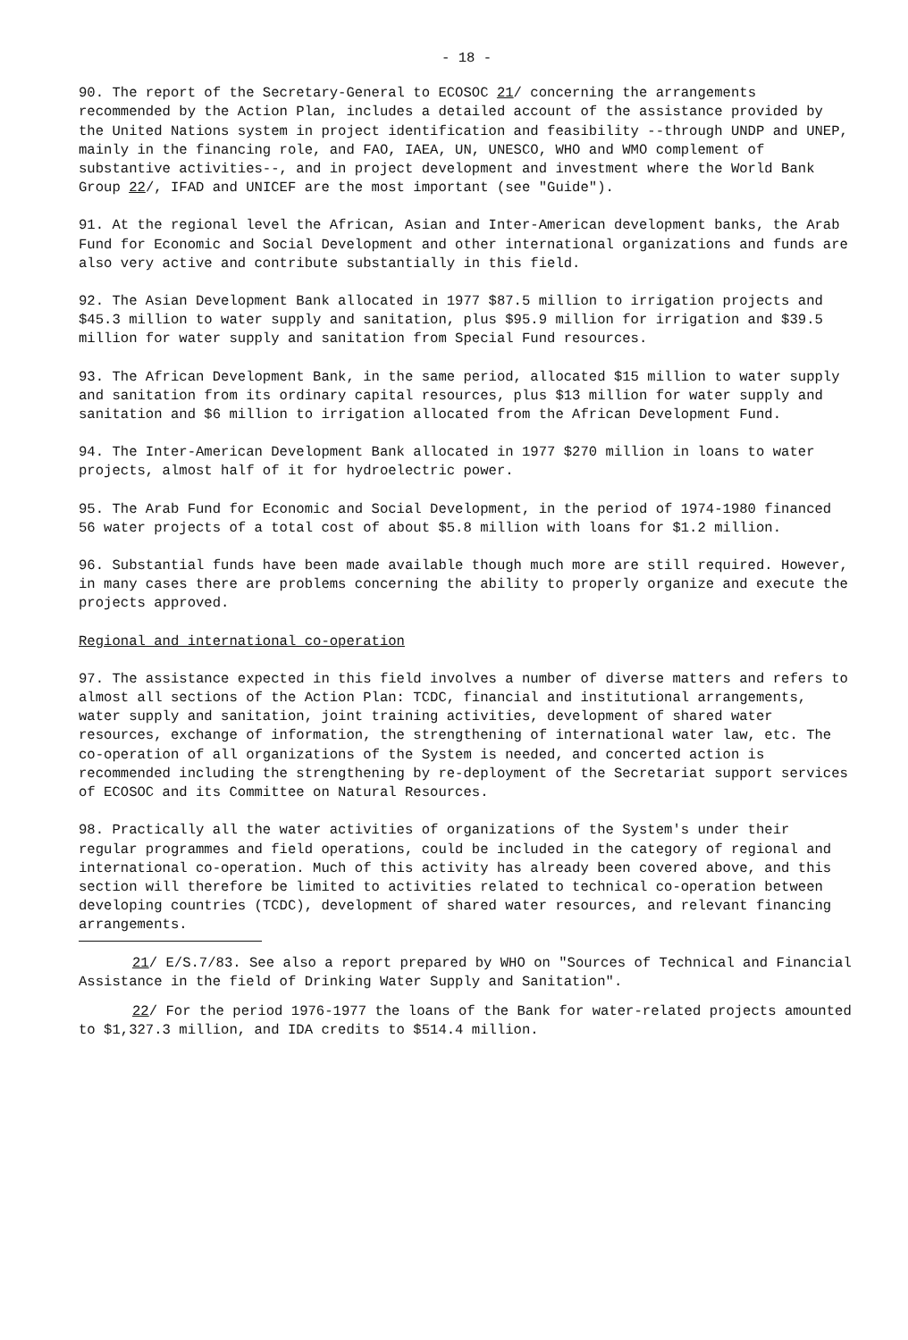- 18 -
90. The report of the Secretary-General to ECOSOC 21/ concerning the arrangements recommended by the Action Plan, includes a detailed account of the assistance provided by the United Nations system in project identification and feasibility --through UNDP and UNEP, mainly in the financing role, and FAO, IAEA, UN, UNESCO, WHO and WMO complement of substantive activities--, and in project development and investment where the World Bank Group 22/, IFAD and UNICEF are the most important (see "Guide").
91. At the regional level the African, Asian and Inter-American development banks, the Arab Fund for Economic and Social Development and other international organizations and funds are also very active and contribute substantially in this field.
92. The Asian Development Bank allocated in 1977 $87.5 million to irrigation projects and $45.3 million to water supply and sanitation, plus $95.9 million for irrigation and $39.5 million for water supply and sanitation from Special Fund resources.
93. The African Development Bank, in the same period, allocated $15 million to water supply and sanitation from its ordinary capital resources, plus $13 million for water supply and sanitation and $6 million to irrigation allocated from the African Development Fund.
94. The Inter-American Development Bank allocated in 1977 $270 million in loans to water projects, almost half of it for hydroelectric power.
95. The Arab Fund for Economic and Social Development, in the period of 1974-1980 financed 56 water projects of a total cost of about $5.8 million with loans for $1.2 million.
96. Substantial funds have been made available though much more are still required. However, in many cases there are problems concerning the ability to properly organize and execute the projects approved.
Regional and international co-operation
97. The assistance expected in this field involves a number of diverse matters and refers to almost all sections of the Action Plan: TCDC, financial and institutional arrangements, water supply and sanitation, joint training activities, development of shared water resources, exchange of information, the strengthening of international water law, etc. The co-operation of all organizations of the System is needed, and concerted action is recommended including the strengthening by re-deployment of the Secretariat support services of ECOSOC and its Committee on Natural Resources.
98. Practically all the water activities of organizations of the System's under their regular programmes and field operations, could be included in the category of regional and international co-operation. Much of this activity has already been covered above, and this section will therefore be limited to activities related to technical co-operation between developing countries (TCDC), development of shared water resources, and relevant financing arrangements.
21/ E/S.7/83. See also a report prepared by WHO on "Sources of Technical and Financial Assistance in the field of Drinking Water Supply and Sanitation".
22/ For the period 1976-1977 the loans of the Bank for water-related projects amounted to $1,327.3 million, and IDA credits to $514.4 million.